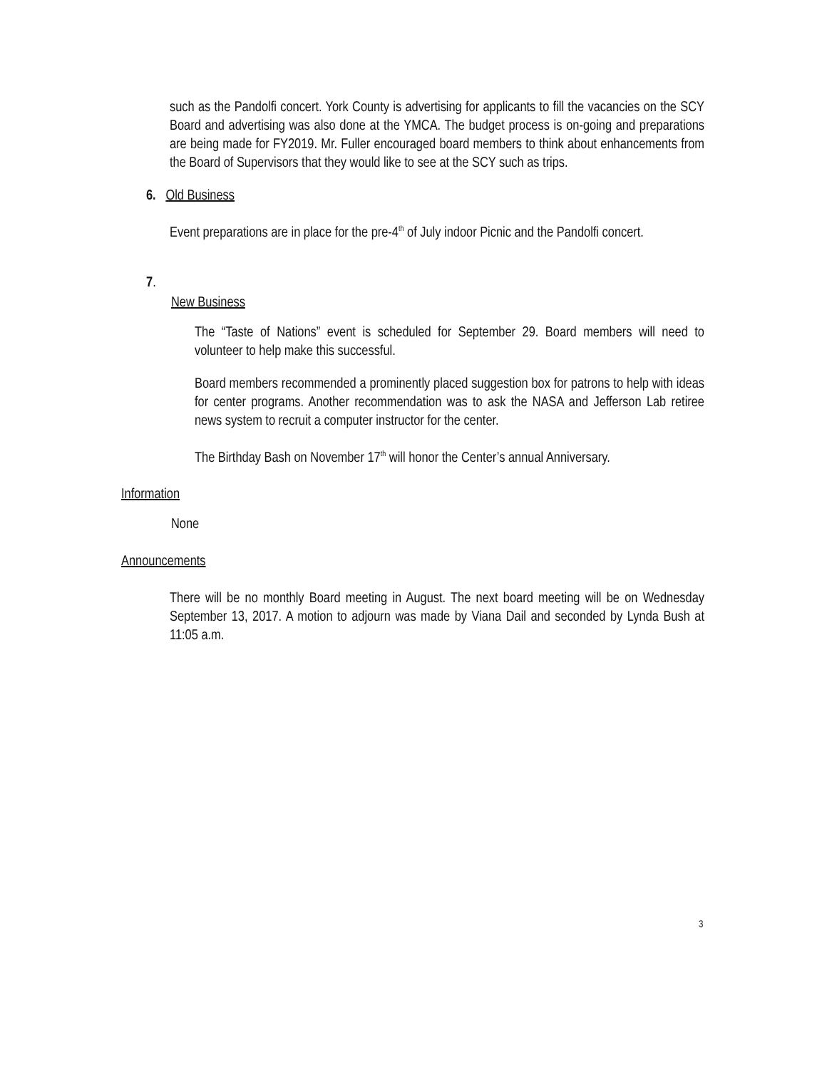such as the Pandolfi concert. York County is advertising for applicants to fill the vacancies on the SCY Board and advertising was also done at the YMCA. The budget process is on-going and preparations are being made for FY2019. Mr. Fuller encouraged board members to think about enhancements from the Board of Supervisors that they would like to see at the SCY such as trips.
6. Old Business
Event preparations are in place for the pre-4<sup>th</sup> of July indoor Picnic and the Pandolfi concert.
7.
New Business
The “Taste of Nations” event is scheduled for September 29. Board members will need to volunteer to help make this successful.
Board members recommended a prominently placed suggestion box for patrons to help with ideas for center programs. Another recommendation was to ask the NASA and Jefferson Lab retiree news system to recruit a computer instructor for the center.
The Birthday Bash on November 17<sup>th</sup> will honor the Center’s annual Anniversary.
Information
None
Announcements
There will be no monthly Board meeting in August. The next board meeting will be on Wednesday September 13, 2017. A motion to adjourn was made by Viana Dail and seconded by Lynda Bush at 11:05 a.m.
3